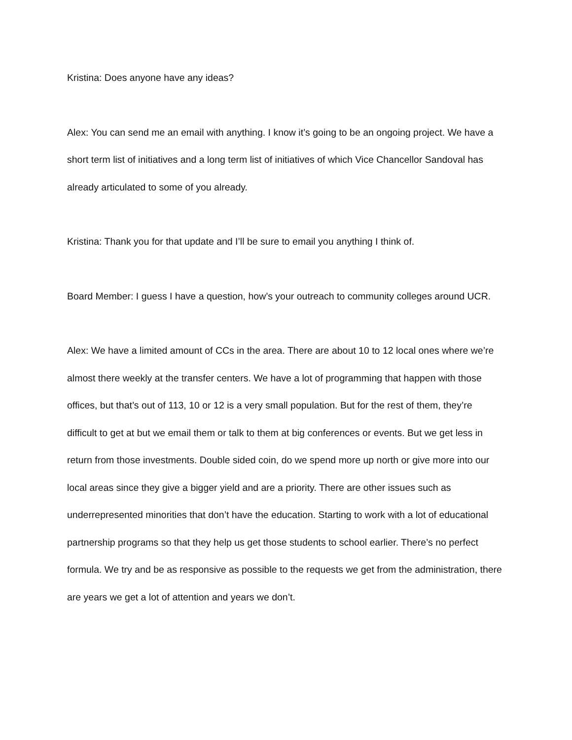Kristina: Does anyone have any ideas?
Alex: You can send me an email with anything. I know it’s going to be an ongoing project. We have a short term list of initiatives and a long term list of initiatives of which Vice Chancellor Sandoval has already articulated to some of you already.
Kristina: Thank you for that update and I’ll be sure to email you anything I think of.
Board Member: I guess I have a question, how’s your outreach to community colleges around UCR.
Alex: We have a limited amount of CCs in the area. There are about 10 to 12 local ones where we’re almost there weekly at the transfer centers. We have a lot of programming that happen with those offices, but that’s out of 113, 10 or 12 is a very small population. But for the rest of them, they’re difficult to get at but we email them or talk to them at big conferences or events. But we get less in return from those investments. Double sided coin, do we spend more up north or give more into our local areas since they give a bigger yield and are a priority. There are other issues such as underrepresented minorities that don’t have the education. Starting to work with a lot of educational partnership programs so that they help us get those students to school earlier. There’s no perfect formula. We try and be as responsive as possible to the requests we get from the administration, there are years we get a lot of attention and years we don’t.